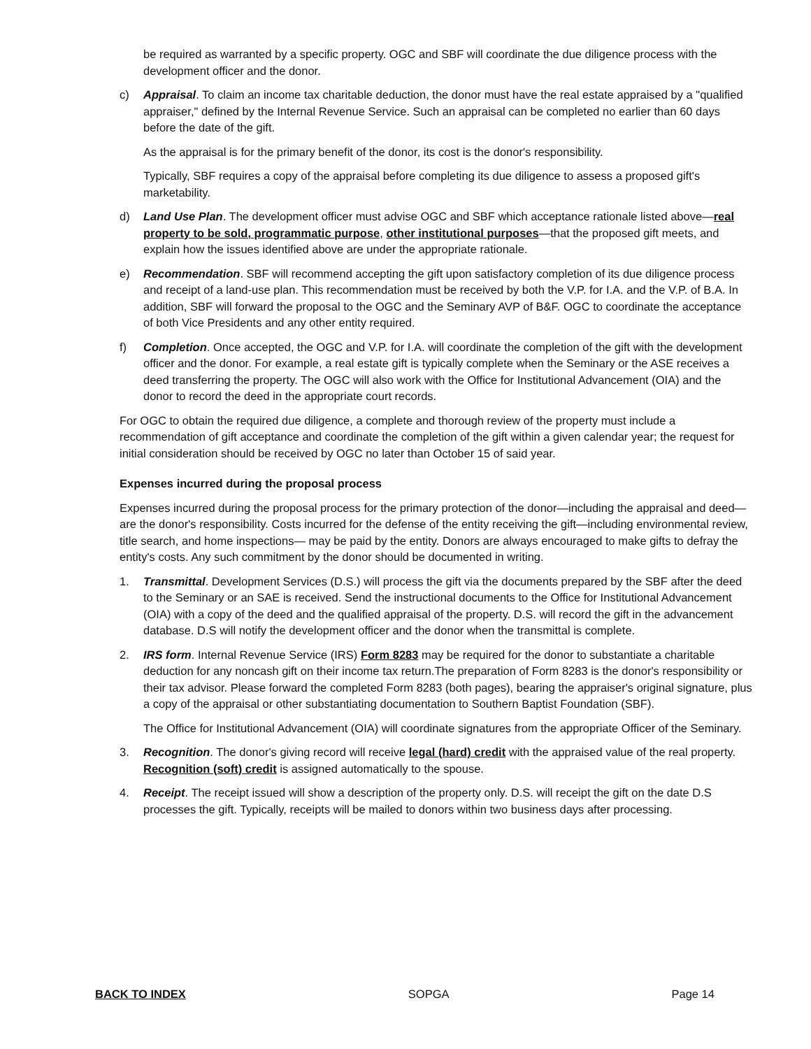be required as warranted by a specific property. OGC and SBF will coordinate the due diligence process with the development officer and the donor.
c) Appraisal. To claim an income tax charitable deduction, the donor must have the real estate appraised by a "qualified appraiser," defined by the Internal Revenue Service. Such an appraisal can be completed no earlier than 60 days before the date of the gift.
As the appraisal is for the primary benefit of the donor, its cost is the donor's responsibility.
Typically, SBF requires a copy of the appraisal before completing its due diligence to assess a proposed gift's marketability.
d) Land Use Plan. The development officer must advise OGC and SBF which acceptance rationale listed above—real property to be sold, programmatic purpose, other institutional purposes—that the proposed gift meets, and explain how the issues identified above are under the appropriate rationale.
e) Recommendation. SBF will recommend accepting the gift upon satisfactory completion of its due diligence process and receipt of a land-use plan. This recommendation must be received by both the V.P. for I.A. and the V.P. of B.A. In addition, SBF will forward the proposal to the OGC and the Seminary AVP of B&F. OGC to coordinate the acceptance of both Vice Presidents and any other entity required.
f) Completion. Once accepted, the OGC and V.P. for I.A. will coordinate the completion of the gift with the development officer and the donor. For example, a real estate gift is typically complete when the Seminary or the ASE receives a deed transferring the property. The OGC will also work with the Office for Institutional Advancement (OIA) and the donor to record the deed in the appropriate court records.
For OGC to obtain the required due diligence, a complete and thorough review of the property must include a recommendation of gift acceptance and coordinate the completion of the gift within a given calendar year; the request for initial consideration should be received by OGC no later than October 15 of said year.
Expenses incurred during the proposal process
Expenses incurred during the proposal process for the primary protection of the donor—including the appraisal and deed—are the donor's responsibility. Costs incurred for the defense of the entity receiving the gift—including environmental review, title search, and home inspections— may be paid by the entity. Donors are always encouraged to make gifts to defray the entity's costs. Any such commitment by the donor should be documented in writing.
1. Transmittal. Development Services (D.S.) will process the gift via the documents prepared by the SBF after the deed to the Seminary or an SAE is received. Send the instructional documents to the Office for Institutional Advancement (OIA) with a copy of the deed and the qualified appraisal of the property. D.S. will record the gift in the advancement database. D.S will notify the development officer and the donor when the transmittal is complete.
2. IRS form. Internal Revenue Service (IRS) Form 8283 may be required for the donor to substantiate a charitable deduction for any noncash gift on their income tax return.The preparation of Form 8283 is the donor's responsibility or their tax advisor. Please forward the completed Form 8283 (both pages), bearing the appraiser's original signature, plus a copy of the appraisal or other substantiating documentation to Southern Baptist Foundation (SBF).
The Office for Institutional Advancement (OIA) will coordinate signatures from the appropriate Officer of the Seminary.
3. Recognition. The donor's giving record will receive legal (hard) credit with the appraised value of the real property. Recognition (soft) credit is assigned automatically to the spouse.
4. Receipt. The receipt issued will show a description of the property only. D.S. will receipt the gift on the date D.S processes the gift. Typically, receipts will be mailed to donors within two business days after processing.
BACK TO INDEX SOPGA Page 14